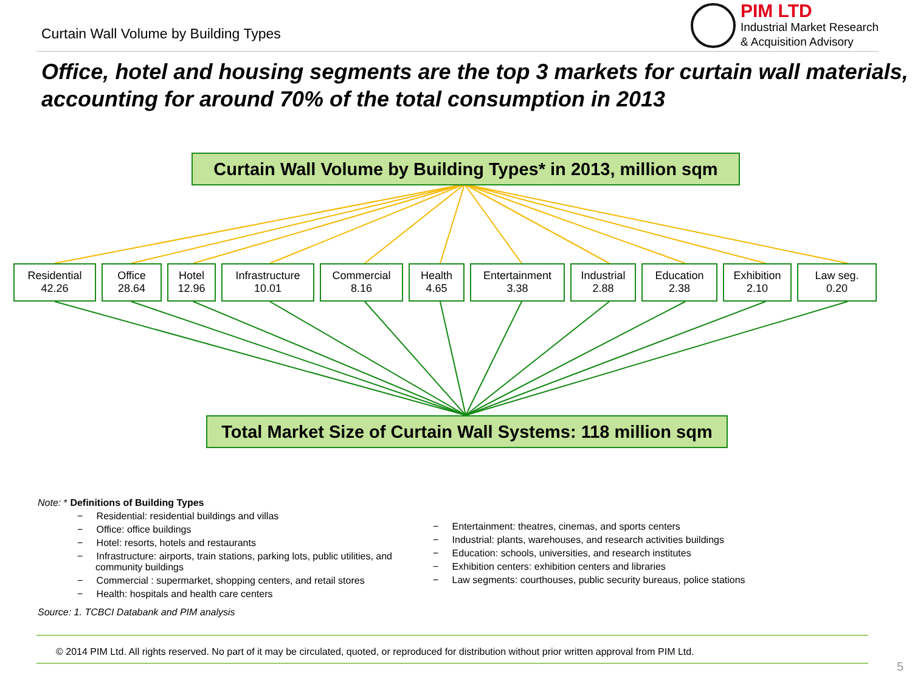Curtain Wall Volume by Building Types
PIM LTD
Industrial Market Research
& Acquisition Advisory
Office, hotel and housing segments are the top 3 markets for curtain wall materials, accounting for around 70% of the total consumption in 2013
Curtain Wall Volume by Building Types* in 2013, million sqm
Residential
42.26
Office
28.64
Hotel
12.96
Infrastructure
10.01
Commercial
8.16
Health
4.65
Entertainment
3.38
Industrial
2.88
Education
2.38
Exhibition
2.10
Law seg.
0.20
Total Market Size of Curtain Wall Systems: 118 million sqm
Note: * Definitions of Building Types
− Residential: residential buildings and villas
− Office: office buildings
− Hotel: resorts, hotels and restaurants
− Infrastructure: airports, train stations, parking lots, public utilities, and community buildings
− Commercial : supermarket, shopping centers, and retail stores
− Health: hospitals and health care centers
− Entertainment: theatres, cinemas, and sports centers
− Industrial: plants, warehouses, and research activities buildings
− Education: schools, universities, and research institutes
− Exhibition centers: exhibition centers and libraries
− Law segments: courthouses, public security bureaus, police stations
Source: 1. TCBCI Databank and PIM analysis
© 2014 PIM Ltd. All rights reserved. No part of it may be circulated, quoted, or reproduced for distribution without prior written approval from PIM Ltd.
5